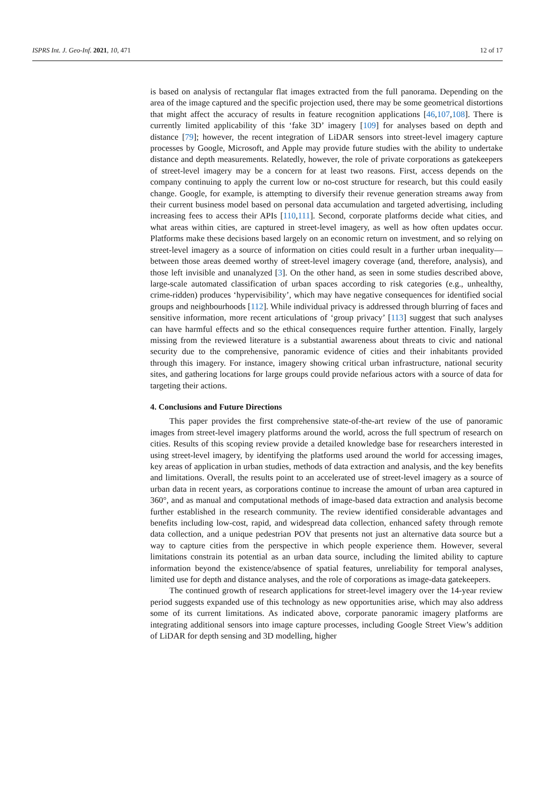ISPRS Int. J. Geo-Inf. 2021, 10, 471 12 of 17
is based on analysis of rectangular flat images extracted from the full panorama. Depending on the area of the image captured and the specific projection used, there may be some geometrical distortions that might affect the accuracy of results in feature recognition applications [46,107,108]. There is currently limited applicability of this ‘fake 3D’ imagery [109] for analyses based on depth and distance [79]; however, the recent integration of LiDAR sensors into street-level imagery capture processes by Google, Microsoft, and Apple may provide future studies with the ability to undertake distance and depth measurements. Relatedly, however, the role of private corporations as gatekeepers of street-level imagery may be a concern for at least two reasons. First, access depends on the company continuing to apply the current low or no-cost structure for research, but this could easily change. Google, for example, is attempting to diversify their revenue generation streams away from their current business model based on personal data accumulation and targeted advertising, including increasing fees to access their APIs [110,111]. Second, corporate platforms decide what cities, and what areas within cities, are captured in street-level imagery, as well as how often updates occur. Platforms make these decisions based largely on an economic return on investment, and so relying on street-level imagery as a source of information on cities could result in a further urban inequality—between those areas deemed worthy of street-level imagery coverage (and, therefore, analysis), and those left invisible and unanalyzed [3]. On the other hand, as seen in some studies described above, large-scale automated classification of urban spaces according to risk categories (e.g., unhealthy, crime-ridden) produces ‘hypervisibility’, which may have negative consequences for identified social groups and neighbourhoods [112]. While individual privacy is addressed through blurring of faces and sensitive information, more recent articulations of ‘group privacy’ [113] suggest that such analyses can have harmful effects and so the ethical consequences require further attention. Finally, largely missing from the reviewed literature is a substantial awareness about threats to civic and national security due to the comprehensive, panoramic evidence of cities and their inhabitants provided through this imagery. For instance, imagery showing critical urban infrastructure, national security sites, and gathering locations for large groups could provide nefarious actors with a source of data for targeting their actions.
4. Conclusions and Future Directions
This paper provides the first comprehensive state-of-the-art review of the use of panoramic images from street-level imagery platforms around the world, across the full spectrum of research on cities. Results of this scoping review provide a detailed knowledge base for researchers interested in using street-level imagery, by identifying the platforms used around the world for accessing images, key areas of application in urban studies, methods of data extraction and analysis, and the key benefits and limitations. Overall, the results point to an accelerated use of street-level imagery as a source of urban data in recent years, as corporations continue to increase the amount of urban area captured in 360°, and as manual and computational methods of image-based data extraction and analysis become further established in the research community. The review identified considerable advantages and benefits including low-cost, rapid, and widespread data collection, enhanced safety through remote data collection, and a unique pedestrian POV that presents not just an alternative data source but a way to capture cities from the perspective in which people experience them. However, several limitations constrain its potential as an urban data source, including the limited ability to capture information beyond the existence/absence of spatial features, unreliability for temporal analyses, limited use for depth and distance analyses, and the role of corporations as image-data gatekeepers.
The continued growth of research applications for street-level imagery over the 14-year review period suggests expanded use of this technology as new opportunities arise, which may also address some of its current limitations. As indicated above, corporate panoramic imagery platforms are integrating additional sensors into image capture processes, including Google Street View’s addition of LiDAR for depth sensing and 3D modelling, higher